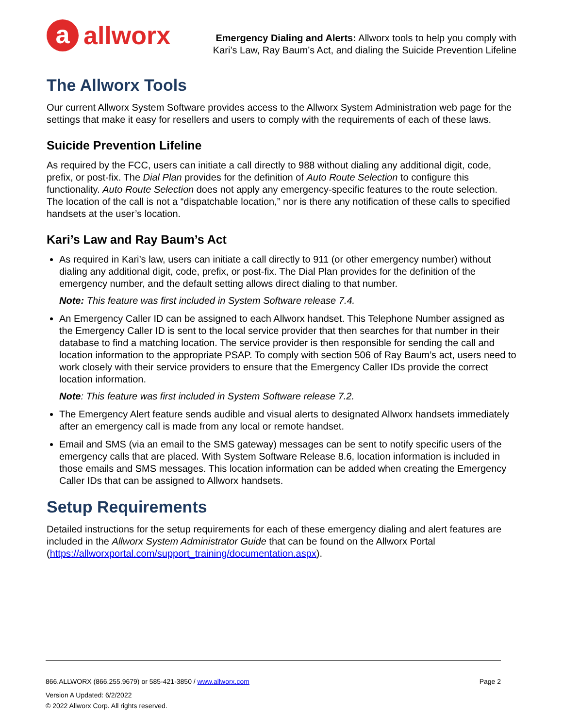aallworx
Emergency Dialing and Alerts: Allworx tools to help you comply with
Kari’s Law, Ray Baum’s Act, and dialing the Suicide Prevention Lifeline
The Allworx Tools
Our current Allworx System Software provides access to the Allworx System Administration web page for the settings that make it easy for resellers and users to comply with the requirements of each of these laws.
Suicide Prevention Lifeline
As required by the FCC, users can initiate a call directly to 988 without dialing any additional digit, code, prefix, or post-fix. The Dial Plan provides for the definition of Auto Route Selection to configure this functionality. Auto Route Selection does not apply any emergency-specific features to the route selection. The location of the call is not a “dispatchable location,” nor is there any notification of these calls to specified handsets at the user’s location.
Kari’s Law and Ray Baum’s Act
As required in Kari’s law, users can initiate a call directly to 911 (or other emergency number) without dialing any additional digit, code, prefix, or post-fix. The Dial Plan provides for the definition of the emergency number, and the default setting allows direct dialing to that number.
Note: This feature was first included in System Software release 7.4.
An Emergency Caller ID can be assigned to each Allworx handset. This Telephone Number assigned as the Emergency Caller ID is sent to the local service provider that then searches for that number in their database to find a matching location. The service provider is then responsible for sending the call and location information to the appropriate PSAP. To comply with section 506 of Ray Baum’s act, users need to work closely with their service providers to ensure that the Emergency Caller IDs provide the correct location information.
Note: This feature was first included in System Software release 7.2.
The Emergency Alert feature sends audible and visual alerts to designated Allworx handsets immediately after an emergency call is made from any local or remote handset.
Email and SMS (via an email to the SMS gateway) messages can be sent to notify specific users of the emergency calls that are placed. With System Software Release 8.6, location information is included in those emails and SMS messages. This location information can be added when creating the Emergency Caller IDs that can be assigned to Allworx handsets.
Setup Requirements
Detailed instructions for the setup requirements for each of these emergency dialing and alert features are included in the Allworx System Administrator Guide that can be found on the Allworx Portal (https://allworxportal.com/support_training/documentation.aspx).
866.ALLWORX (866.255.9679) or 585-421-3850 / www.allworx.com Page 2
Version A Updated: 6/2/2022
© 2022 Allworx Corp. All rights reserved.